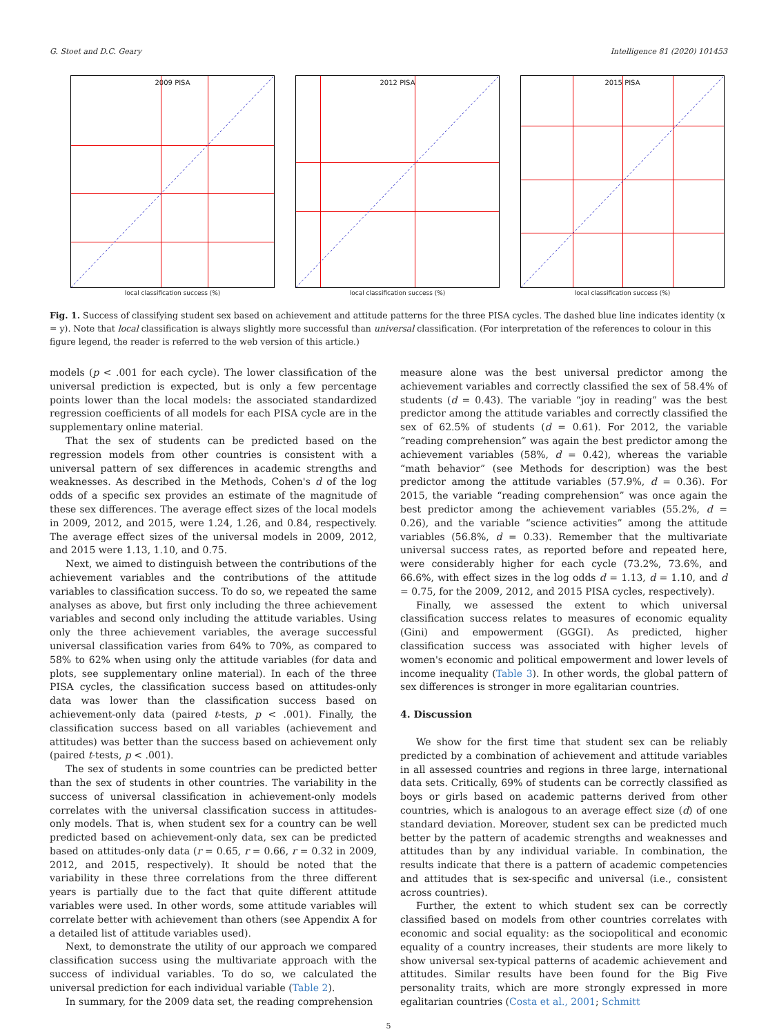G. Stoet and D.C. Geary Intelligence 81 (2020) 101453
2009 PISA 2012 PISA 2015 PISA
local classification success (%) local classification success (%) local classification success (%)
Fig. 1. Success of classifying student sex based on achievement and attitude patterns for the three PISA cycles. The dashed blue line indicates identity (x = y). Note that local classification is always slightly more successful than universal classification. (For interpretation of the references to colour in this figure legend, the reader is referred to the web version of this article.)
models (p < .001 for each cycle). The lower classification of the universal prediction is expected, but is only a few percentage points lower than the local models: the associated standardized regression coefficients of all models for each PISA cycle are in the supplementary online material.
That the sex of students can be predicted based on the regression models from other countries is consistent with a universal pattern of sex differences in academic strengths and weaknesses. As described in the Methods, Cohen's d of the log odds of a specific sex provides an estimate of the magnitude of these sex differences. The average effect sizes of the local models in 2009, 2012, and 2015, were 1.24, 1.26, and 0.84, respectively. The average effect sizes of the universal models in 2009, 2012, and 2015 were 1.13, 1.10, and 0.75.
Next, we aimed to distinguish between the contributions of the achievement variables and the contributions of the attitude variables to classification success. To do so, we repeated the same analyses as above, but first only including the three achievement variables and second only including the attitude variables. Using only the three achievement variables, the average successful universal classification varies from 64% to 70%, as compared to 58% to 62% when using only the attitude variables (for data and plots, see supplementary online material). In each of the three PISA cycles, the classification success based on attitudes-only data was lower than the classification success based on achievement-only data (paired t-tests, p < .001). Finally, the classification success based on all variables (achievement and attitudes) was better than the success based on achievement only (paired t-tests, p < .001).
The sex of students in some countries can be predicted better than the sex of students in other countries. The variability in the success of universal classification in achievement-only models correlates with the universal classification success in attitudes-only models. That is, when student sex for a country can be well predicted based on achievement-only data, sex can be predicted based on attitudes-only data (r = 0.65, r = 0.66, r = 0.32 in 2009, 2012, and 2015, respectively). It should be noted that the variability in these three correlations from the three different years is partially due to the fact that quite different attitude variables were used. In other words, some attitude variables will correlate better with achievement than others (see Appendix A for a detailed list of attitude variables used).
Next, to demonstrate the utility of our approach we compared classification success using the multivariate approach with the success of individual variables. To do so, we calculated the universal prediction for each individual variable (Table 2).
In summary, for the 2009 data set, the reading comprehension
measure alone was the best universal predictor among the achievement variables and correctly classified the sex of 58.4% of students (d = 0.43). The variable “joy in reading” was the best predictor among the attitude variables and correctly classified the sex of 62.5% of students (d = 0.61). For 2012, the variable “reading comprehension” was again the best predictor among the achievement variables (58%, d = 0.42), whereas the variable “math behavior” (see Methods for description) was the best predictor among the attitude variables (57.9%, d = 0.36). For 2015, the variable “reading comprehension” was once again the best predictor among the achievement variables (55.2%, d = 0.26), and the variable “science activities” among the attitude variables (56.8%, d = 0.33). Remember that the multivariate universal success rates, as reported before and repeated here, were considerably higher for each cycle (73.2%, 73.6%, and 66.6%, with effect sizes in the log odds d = 1.13, d = 1.10, and d = 0.75, for the 2009, 2012, and 2015 PISA cycles, respectively).
Finally, we assessed the extent to which universal classification success relates to measures of economic equality (Gini) and empowerment (GGGI). As predicted, higher classification success was associated with higher levels of women's economic and political empowerment and lower levels of income inequality (Table 3). In other words, the global pattern of sex differences is stronger in more egalitarian countries.
4. Discussion
We show for the first time that student sex can be reliably predicted by a combination of achievement and attitude variables in all assessed countries and regions in three large, international data sets. Critically, 69% of students can be correctly classified as boys or girls based on academic patterns derived from other countries, which is analogous to an average effect size (d) of one standard deviation. Moreover, student sex can be predicted much better by the pattern of academic strengths and weaknesses and attitudes than by any individual variable. In combination, the results indicate that there is a pattern of academic competencies and attitudes that is sex-specific and universal (i.e., consistent across countries).
Further, the extent to which student sex can be correctly classified based on models from other countries correlates with economic and social equality: as the sociopolitical and economic equality of a country increases, their students are more likely to show universal sex-typical patterns of academic achievement and attitudes. Similar results have been found for the Big Five personality traits, which are more strongly expressed in more egalitarian countries (Costa et al., 2001; Schmitt
5